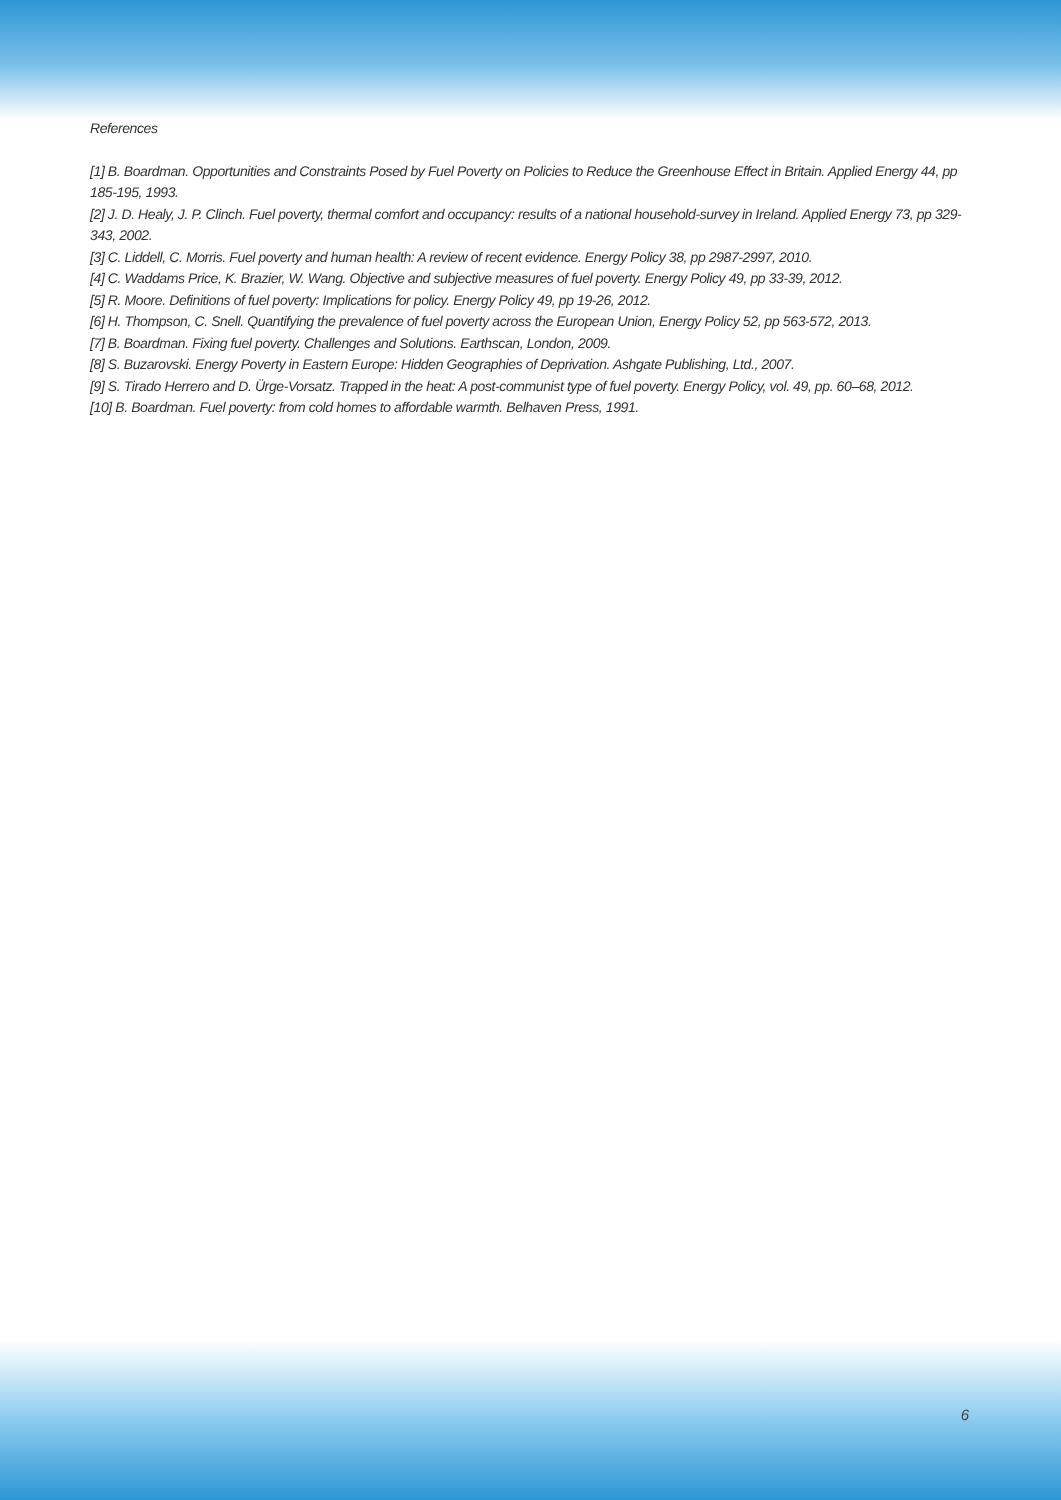References
[1] B. Boardman. Opportunities and Constraints Posed by Fuel Poverty on Policies to Reduce the Greenhouse Effect in Britain. Applied Energy 44, pp 185-195, 1993.
[2] J. D. Healy, J. P. Clinch. Fuel poverty, thermal comfort and occupancy: results of a national household-survey in Ireland. Applied Energy 73, pp 329-343, 2002.
[3] C. Liddell, C. Morris. Fuel poverty and human health: A review of recent evidence. Energy Policy 38, pp 2987-2997, 2010.
[4] C. Waddams Price, K. Brazier, W. Wang. Objective and subjective measures of fuel poverty. Energy Policy 49, pp 33-39, 2012.
[5] R. Moore. Definitions of fuel poverty: Implications for policy. Energy Policy 49, pp 19-26, 2012.
[6] H. Thompson, C. Snell. Quantifying the prevalence of fuel poverty across the European Union, Energy Policy 52, pp 563-572, 2013.
[7] B. Boardman. Fixing fuel poverty. Challenges and Solutions. Earthscan, London, 2009.
[8] S. Buzarovski. Energy Poverty in Eastern Europe: Hidden Geographies of Deprivation. Ashgate Publishing, Ltd., 2007.
[9] S. Tirado Herrero and D. Ürge-Vorsatz. Trapped in the heat: A post-communist type of fuel poverty. Energy Policy, vol. 49, pp. 60–68, 2012.
[10] B. Boardman. Fuel poverty: from cold homes to affordable warmth. Belhaven Press, 1991.
6